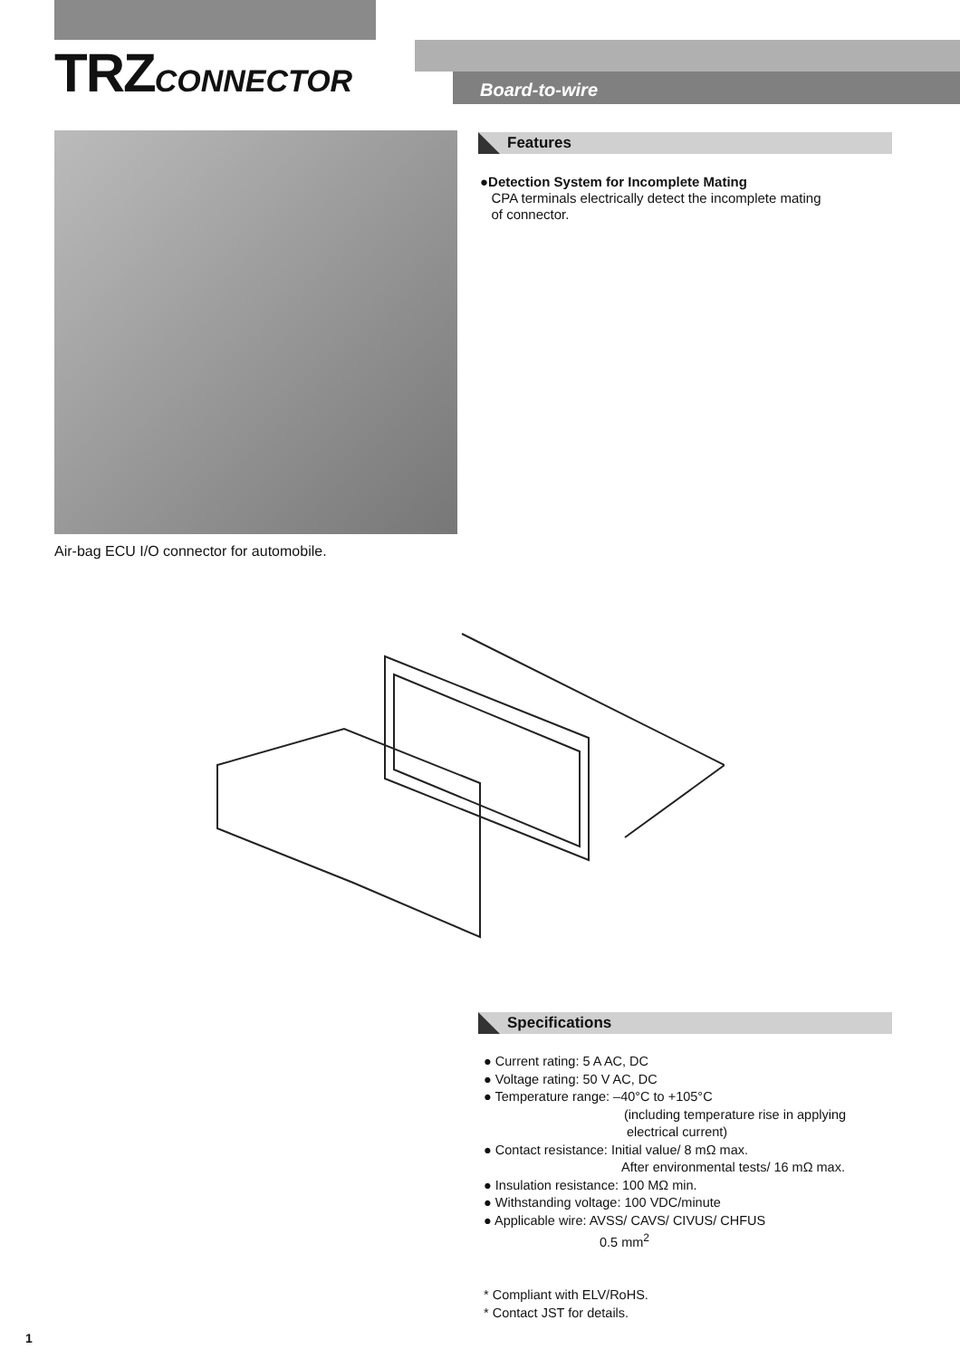TRZCONNECTOR Board-to-wire
Air-bag ECU I/O connector for automobile.
Features
●Detection System for Incomplete Mating
CPA terminals electrically detect the incomplete mating
of connector.
Specifications
● Current rating: 5 A AC, DC
● Voltage rating: 50 V AC, DC
● Temperature range: –40°C to +105°C
(including temperature rise in applying
electrical current)
● Contact resistance: Initial value/ 8 mΩ max.
After environmental tests/ 16 mΩ max.
● Insulation resistance: 100 MΩ min.
● Withstanding voltage: 100 VDC/minute
● Applicable wire: AVSS/ CAVS/ CIVUS/ CHFUS
0.5 mm<sup>2</sup>
* Compliant with ELV/RoHS.
* Contact JST for details.
1